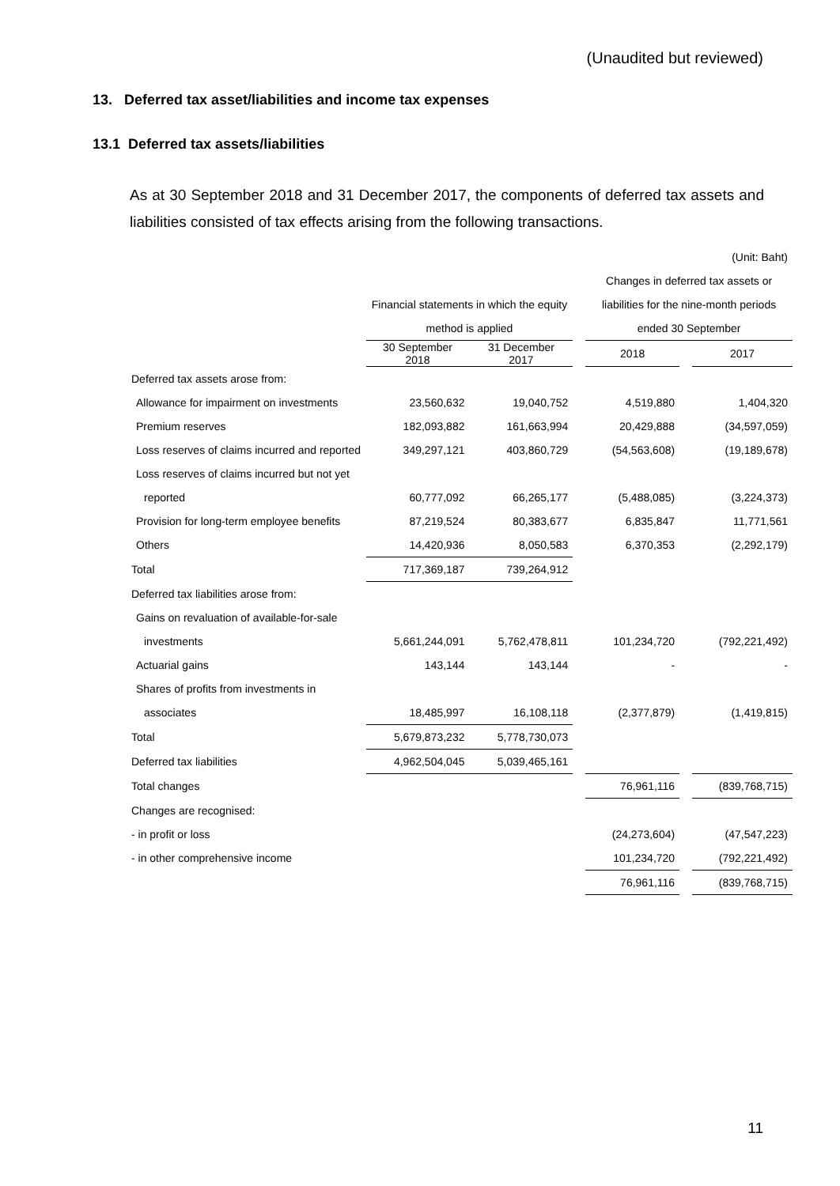(Unaudited but reviewed)
13. Deferred tax asset/liabilities and income tax expenses
13.1 Deferred tax assets/liabilities
As at 30 September 2018 and 31 December 2017, the components of deferred tax assets and liabilities consisted of tax effects arising from the following transactions.
| | | | | | (Unit: Baht) | |
| | | | | Changes in deferred tax assets or | | |
| | Financial statements in which the equity | | | liabilities for the nine-month periods | | |
| | method is applied | | | ended 30 September | | |
| | 30 September 2018 | 31 December 2017 | | 2018 | | 2017 |
| Deferred tax assets arose from: | | | | | | |
| Allowance for impairment on investments | 23,560,632 | 19,040,752 | | 4,519,880 | | 1,404,320 |
| Premium reserves | 182,093,882 | 161,663,994 | | 20,429,888 | | (34,597,059) |
| Loss reserves of claims incurred and reported | 349,297,121 | 403,860,729 | | (54,563,608) | | (19,189,678) |
| Loss reserves of claims incurred but not yet | | | | | | |
| reported | 60,777,092 | 66,265,177 | | (5,488,085) | | (3,224,373) |
| Provision for long-term employee benefits | 87,219,524 | 80,383,677 | | 6,835,847 | | 11,771,561 |
| Others | 14,420,936 | 8,050,583 | | 6,370,353 | | (2,292,179) |
| Total | 717,369,187 | 739,264,912 | | | | |
| Deferred tax liabilities arose from: | | | | | | |
| Gains on revaluation of available-for-sale | | | | | | |
| investments | 5,661,244,091 | 5,762,478,811 | | 101,234,720 | | (792,221,492) |
| Actuarial gains | 143,144 | 143,144 | | - | | - |
| Shares of profits from investments in | | | | | | |
| associates | 18,485,997 | 16,108,118 | | (2,377,879) | | (1,419,815) |
| Total | 5,679,873,232 | 5,778,730,073 | | | | |
| Deferred tax liabilities | 4,962,504,045 | 5,039,465,161 | | | | |
| Total changes | | | | 76,961,116 | | (839,768,715) |
| Changes are recognised: | | | | | | |
| - in profit or loss | | | | (24,273,604) | | (47,547,223) |
| - in other comprehensive income | | | | 101,234,720 | | (792,221,492) |
| | | | | 76,961,116 | | (839,768,715) |
11